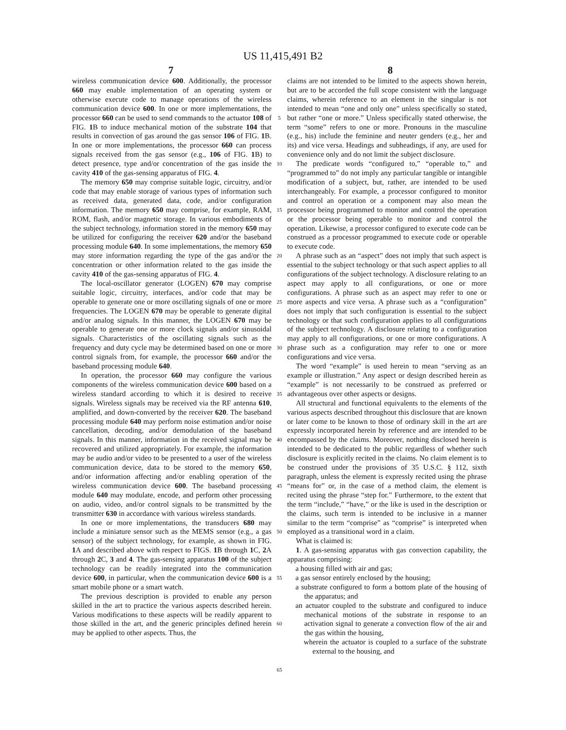US 11,415,491 B2
7 8
wireless communication device 600. Additionally, the processor 660 may enable implementation of an operating system or otherwise execute code to manage operations of the wireless communication device 600. In one or more implementations, the processor 660 can be used to send commands to the actuator 108 of FIG. 1 B to induce mechanical motion of the substrate 104 that results in convection of gas around the gas sensor 106 of FIG. 1 B. In one or more implementations, the processor 660 can process signals received from the gas sensor (e.g., 106 of FIG. 1 B) to detect presence, type and/or concentration of the gas inside the cavity 410 of the gas-sensing apparatus of FIG. 4.
The memory 650 may comprise suitable logic, circuitry, and/or code that may enable storage of various types of information such as received data, generated data, code, and/or configuration information. The memory 650 may comprise, for example, RAM, ROM, flash, and/or magnetic storage. In various embodiments of the subject technology, information stored in the memory 650 may be utilized for configuring the receiver 620 and/or the baseband processing module 640. In some implementations, the memory 650 may store information regarding the type of the gas and/or the concentration or other information related to the gas inside the cavity 410 of the gas-sensing apparatus of FIG. 4.
The local-oscillator generator (LOGEN) 670 may comprise suitable logic, circuitry, interfaces, and/or code that may be operable to generate one or more oscillating signals of one or more frequencies. The LOGEN 670 may be operable to generate digital and/or analog signals. In this manner, the LOGEN 670 may be operable to generate one or more clock signals and/or sinusoidal signals. Characteristics of the oscillating signals such as the frequency and duty cycle may be determined based on one or more control signals from, for example, the processor 660 and/or the baseband processing module 640.
In operation, the processor 660 may configure the various components of the wireless communication device 600 based on a wireless standard according to which it is desired to receive signals. Wireless signals may be received via the RF antenna 610, amplified, and down-converted by the receiver 620. The baseband processing module 640 may perform noise estimation and/or noise cancellation, decoding, and/or demodulation of the baseband signals. In this manner, information in the received signal may be recovered and utilized appropriately. For example, the information may be audio and/or video to be presented to a user of the wireless communication device, data to be stored to the memory 650, and/or information affecting and/or enabling operation of the wireless communication device 600. The baseband processing module 640 may modulate, encode, and perform other processing on audio, video, and/or control signals to be transmitted by the transmitter 630 in accordance with various wireless standards.
In one or more implementations, the transducers 680 may include a miniature sensor such as the MEMS sensor (e.g., a gas sensor) of the subject technology, for example, as shown in FIG. 1 A and described above with respect to FIGS. 1 B through 1 C, 2 A through 2 C, 3 and 4. The gas-sensing apparatus 100 of the subject technology can be readily integrated into the communication device 600, in particular, when the communication device 600 is a smart mobile phone or a smart watch.
The previous description is provided to enable any person skilled in the art to practice the various aspects described herein. Various modifications to these aspects will be readily apparent to those skilled in the art, and the generic principles defined herein may be applied to other aspects. Thus, the
5
10
15
20
25
30
35
40
45
50
55
60
65
claims are not intended to be limited to the aspects shown herein, but are to be accorded the full scope consistent with the language claims, wherein reference to an element in the singular is not intended to mean “one and only one” unless specifically so stated, but rather “one or more.” Unless specifically stated otherwise, the term “some” refers to one or more. Pronouns in the masculine (e.g., his) include the feminine and neuter genders (e.g., her and its) and vice versa. Headings and subheadings, if any, are used for convenience only and do not limit the subject disclosure.
The predicate words “configured to,” “operable to,” and “programmed to” do not imply any particular tangible or intangible modification of a subject, but, rather, are intended to be used interchangeably. For example, a processor configured to monitor and control an operation or a component may also mean the processor being programmed to monitor and control the operation or the processor being operable to monitor and control the operation. Likewise, a processor configured to execute code can be construed as a processor programmed to execute code or operable to execute code.
A phrase such as an “aspect” does not imply that such aspect is essential to the subject technology or that such aspect applies to all configurations of the subject technology. A disclosure relating to an aspect may apply to all configurations, or one or more configurations. A phrase such as an aspect may refer to one or more aspects and vice versa. A phrase such as a “configuration” does not imply that such configuration is essential to the subject technology or that such configuration applies to all configurations of the subject technology. A disclosure relating to a configuration may apply to all configurations, or one or more configurations. A phrase such as a configuration may refer to one or more configurations and vice versa.
The word “example” is used herein to mean “serving as an example or illustration.” Any aspect or design described herein as “example” is not necessarily to be construed as preferred or advantageous over other aspects or designs.
All structural and functional equivalents to the elements of the various aspects described throughout this disclosure that are known or later come to be known to those of ordinary skill in the art are expressly incorporated herein by reference and are intended to be encompassed by the claims. Moreover, nothing disclosed herein is intended to be dedicated to the public regardless of whether such disclosure is explicitly recited in the claims. No claim element is to be construed under the provisions of 35 U.S.C. § 112, sixth paragraph, unless the element is expressly recited using the phrase “means for” or, in the case of a method claim, the element is recited using the phrase “step for.” Furthermore, to the extent that the term “include,” “have,” or the like is used in the description or the claims, such term is intended to be inclusive in a manner similar to the term “comprise” as “comprise” is interpreted when employed as a transitional word in a claim.
What is claimed is:
1. A gas-sensing apparatus with gas convection capability, the apparatus comprising:
a housing filled with air and gas;
a gas sensor entirely enclosed by the housing;
a substrate configured to form a bottom plate of the housing of the apparatus; and
an actuator coupled to the substrate and configured to induce mechanical motions of the substrate in response to an activation signal to generate a convection flow of the air and the gas within the housing,
wherein the actuator is coupled to a surface of the substrate external to the housing, and